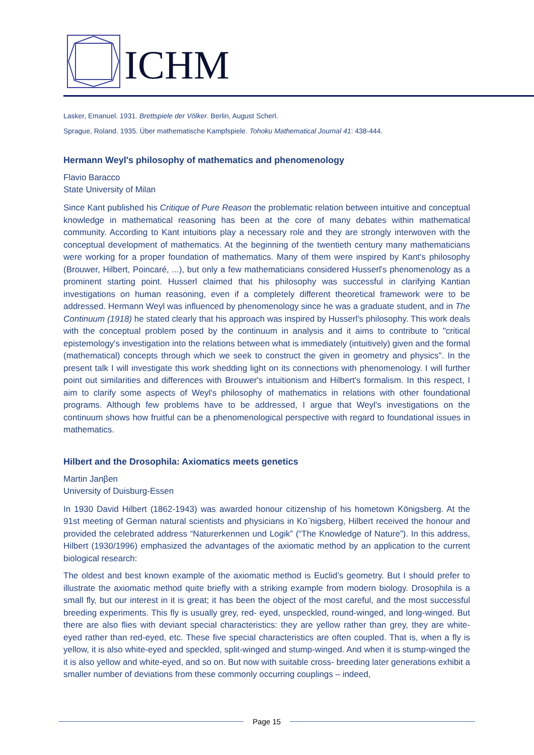ICHM
Lasker, Emanuel. 1931. Brettspiele der Völker. Berlin, August Scherl.
Sprague, Roland. 1935. Über mathematische Kampfspiele. Tohoku Mathematical Journal 41: 438-444.
Hermann Weyl's philosophy of mathematics and phenomenology
Flavio Baracco
State University of Milan
Since Kant published his Critique of Pure Reason the problematic relation between intuitive and conceptual knowledge in mathematical reasoning has been at the core of many debates within mathematical community. According to Kant intuitions play a necessary role and they are strongly interwoven with the conceptual development of mathematics. At the beginning of the twentieth century many mathematicians were working for a proper foundation of mathematics. Many of them were inspired by Kant's philosophy (Brouwer, Hilbert, Poincaré, ...), but only a few mathematicians considered Husserl's phenomenology as a prominent starting point. Husserl claimed that his philosophy was successful in clarifying Kantian investigations on human reasoning, even if a completely different theoretical framework were to be addressed. Hermann Weyl was influenced by phenomenology since he was a graduate student, and in The Continuum (1918) he stated clearly that his approach was inspired by Husserl's philosophy. This work deals with the conceptual problem posed by the continuum in analysis and it aims to contribute to "critical epistemology's investigation into the relations between what is immediately (intuitively) given and the formal (mathematical) concepts through which we seek to construct the given in geometry and physics". In the present talk I will investigate this work shedding light on its connections with phenomenology. I will further point out similarities and differences with Brouwer's intuitionism and Hilbert's formalism. In this respect, I aim to clarify some aspects of Weyl's philosophy of mathematics in relations with other foundational programs. Although few problems have to be addressed, I argue that Weyl's investigations on the continuum shows how fruitful can be a phenomenological perspective with regard to foundational issues in mathematics.
Hilbert and the Drosophila: Axiomatics meets genetics
Martin Janβen
University of Duisburg-Essen
In 1930 David Hilbert (1862-1943) was awarded honour citizenship of his hometown Königsberg. At the 91st meeting of German natural scientists and physicians in Ko ̈nigsberg, Hilbert received the honour and provided the celebrated address “Naturerkennen und Logik” (“The Knowledge of Nature”). In this address, Hilbert (1930/1996) emphasized the advantages of the axiomatic method by an application to the current biological research:
The oldest and best known example of the axiomatic method is Euclid’s geometry. But I should prefer to illustrate the axiomatic method quite briefly with a striking example from modern biology. Drosophila is a small fly, but our interest in it is great; it has been the object of the most careful, and the most successful breeding experiments. This fly is usually grey, red- eyed, unspeckled, round-winged, and long-winged. But there are also flies with deviant special characteristics: they are yellow rather than grey, they are white-eyed rather than red-eyed, etc. These five special characteristics are often coupled. That is, when a fly is yellow, it is also white-eyed and speckled, split-winged and stump-winged. And when it is stump-winged the it is also yellow and white-eyed, and so on. But now with suitable cross- breeding later generations exhibit a smaller number of deviations from these commonly occurring couplings – indeed,
Page 15